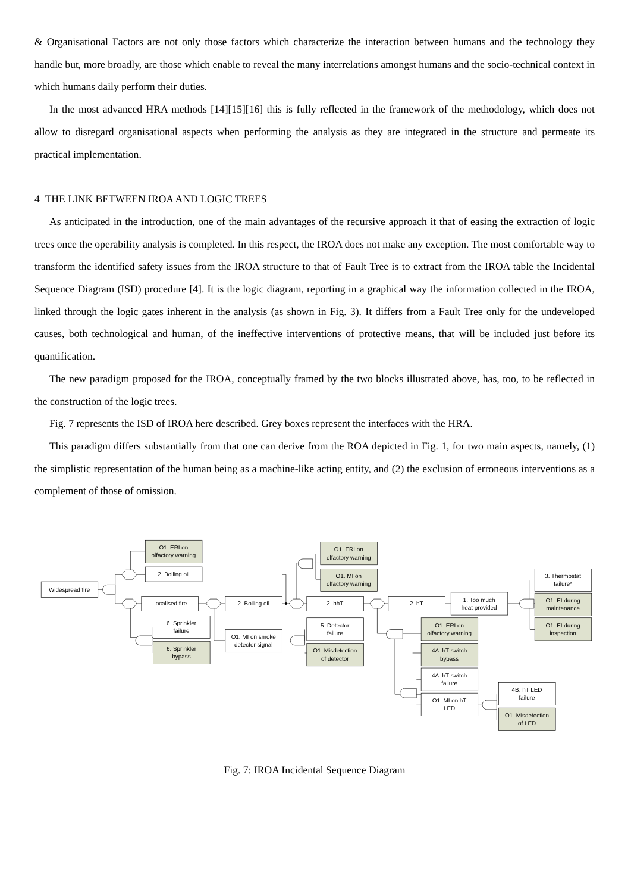& Organisational Factors are not only those factors which characterize the interaction between humans and the technology they handle but, more broadly, are those which enable to reveal the many interrelations amongst humans and the socio-technical context in which humans daily perform their duties.
In the most advanced HRA methods [14][15][16] this is fully reflected in the framework of the methodology, which does not allow to disregard organisational aspects when performing the analysis as they are integrated in the structure and permeate its practical implementation.
4 THE LINK BETWEEN IROA AND LOGIC TREES
As anticipated in the introduction, one of the main advantages of the recursive approach it that of easing the extraction of logic trees once the operability analysis is completed. In this respect, the IROA does not make any exception. The most comfortable way to transform the identified safety issues from the IROA structure to that of Fault Tree is to extract from the IROA table the Incidental Sequence Diagram (ISD) procedure [4]. It is the logic diagram, reporting in a graphical way the information collected in the IROA, linked through the logic gates inherent in the analysis (as shown in Fig. 3). It differs from a Fault Tree only for the undeveloped causes, both technological and human, of the ineffective interventions of protective means, that will be included just before its quantification.
The new paradigm proposed for the IROA, conceptually framed by the two blocks illustrated above, has, too, to be reflected in the construction of the logic trees.
Fig. 7 represents the ISD of IROA here described. Grey boxes represent the interfaces with the HRA.
This paradigm differs substantially from that one can derive from the ROA depicted in Fig. 1, for two main aspects, namely, (1) the simplistic representation of the human being as a machine-like acting entity, and (2) the exclusion of erroneous interventions as a complement of those of omission.
Widespread fire
O1. ERI on
olfactory warning
2. Boiling oil
Localised fire
2. Boiling oil
6. Sprinkler
failure
6. Sprinkler
bypass
O1. MI on smoke
detector signal
O1. ERI on
olfactory warning
O1. MI on
olfactory warning
2. hhT
5. Detector
failure
O1. Misdetection
of detector
2. hT
1. Too much
heat provided
3. Thermostat
failure*
O1. EI during
maintenance
O1. EI during
inspection
O1. ERI on
olfactory warning
4A. hT switch
bypass
4A. hT switch
failure
O1. MI on hT
LED
4B. hT LED
failure
O1. Misdetection
of LED
Fig. 7: IROA Incidental Sequence Diagram